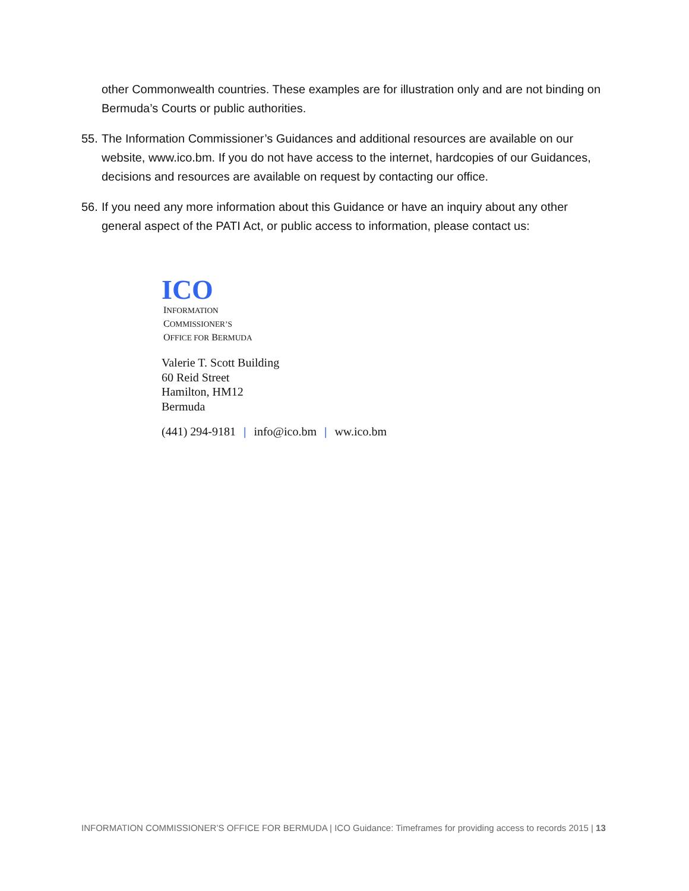other Commonwealth countries. These examples are for illustration only and are not binding on Bermuda’s Courts or public authorities.
55. The Information Commissioner’s Guidances and additional resources are available on our website, www.ico.bm. If you do not have access to the internet, hardcopies of our Guidances, decisions and resources are available on request by contacting our office.
56. If you need any more information about this Guidance or have an inquiry about any other general aspect of the PATI Act, or public access to information, please contact us:
ICO
INFORMATION
COMMISSIONER’S
OFFICE FOR BERMUDA
Valerie T. Scott Building
60 Reid Street
Hamilton, HM12
Bermuda
(441) 294-9181 | info@ico.bm | ww.ico.bm
INFORMATION COMMISSIONER’S OFFICE FOR BERMUDA | ICO Guidance: Timeframes for providing access to records 2015 | 13